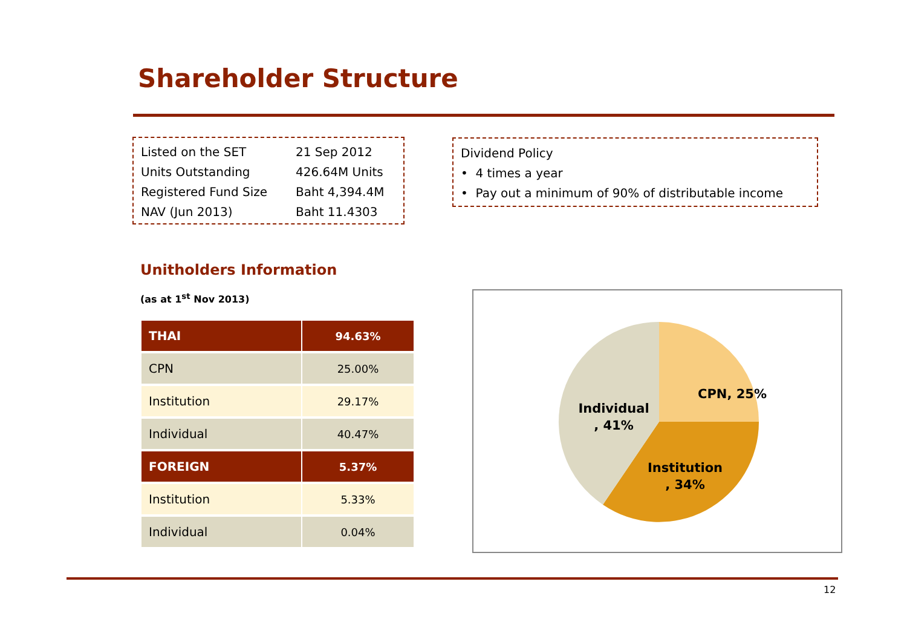Shareholder Structure
| Listed on the SET | 21 Sep 2012 |
| Units Outstanding | 426.64M Units |
| Registered Fund Size | Baht 4,394.4M |
| NAV (Jun 2013) | Baht 11.4303 |
Dividend Policy
• 4 times a year
• Pay out a minimum of 90% of distributable income
Unitholders Information
(as at 1<sup>st</sup> Nov 2013)
| THAI | 94.63% |
| CPN | 25.00% |
| Institution | 29.17% |
| Individual | 40.47% |
| FOREIGN | 5.37% |
| Institution | 5.33% |
| Individual | 0.04% |
CPN, 25%
Institution
, 34%
Individual
, 41%
12